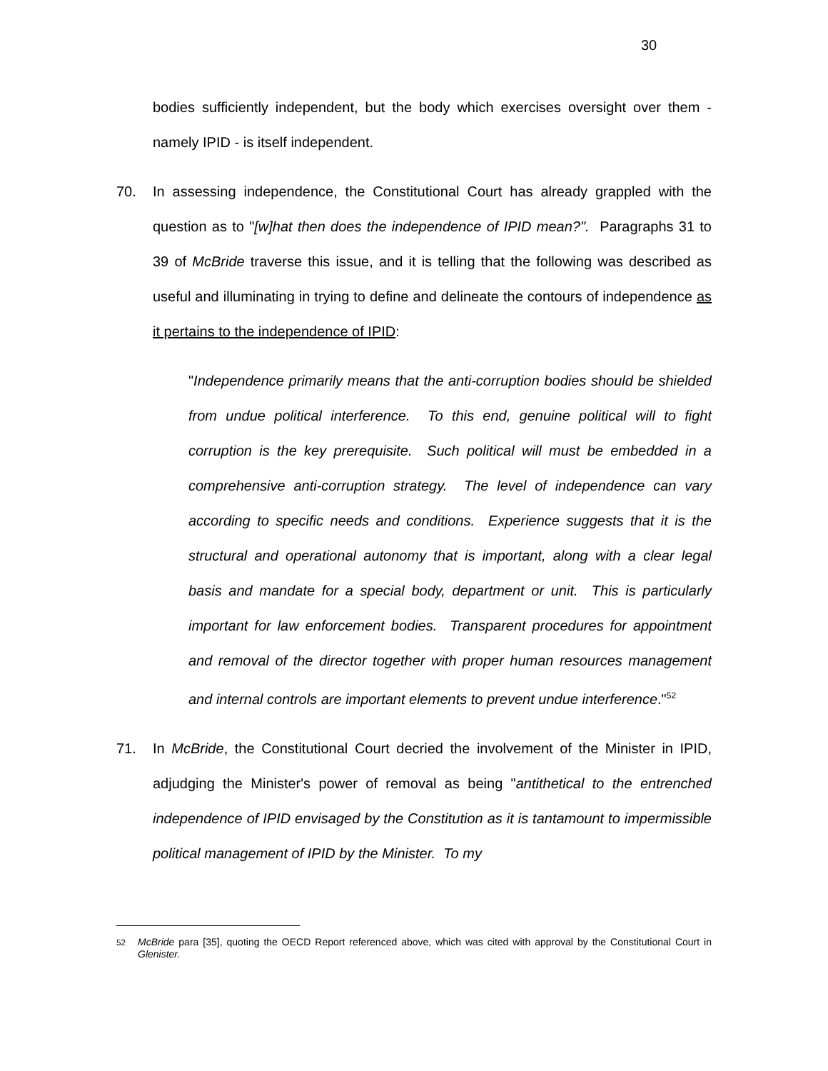30
bodies sufficiently independent, but the body which exercises oversight over them - namely IPID - is itself independent.
70. In assessing independence, the Constitutional Court has already grappled with the question as to "[w]hat then does the independence of IPID mean?". Paragraphs 31 to 39 of McBride traverse this issue, and it is telling that the following was described as useful and illuminating in trying to define and delineate the contours of independence as it pertains to the independence of IPID:
"Independence primarily means that the anti-corruption bodies should be shielded from undue political interference. To this end, genuine political will to fight corruption is the key prerequisite. Such political will must be embedded in a comprehensive anti-corruption strategy. The level of independence can vary according to specific needs and conditions. Experience suggests that it is the structural and operational autonomy that is important, along with a clear legal basis and mandate for a special body, department or unit. This is particularly important for law enforcement bodies. Transparent procedures for appointment and removal of the director together with proper human resources management and internal controls are important elements to prevent undue interference."<sup>52</sup>
71. In McBride, the Constitutional Court decried the involvement of the Minister in IPID, adjudging the Minister's power of removal as being "antithetical to the entrenched independence of IPID envisaged by the Constitution as it is tantamount to impermissible political management of IPID by the Minister. To my
<sup>52</sup> McBride para [35], quoting the OECD Report referenced above, which was cited with approval by the Constitutional Court in Glenister.